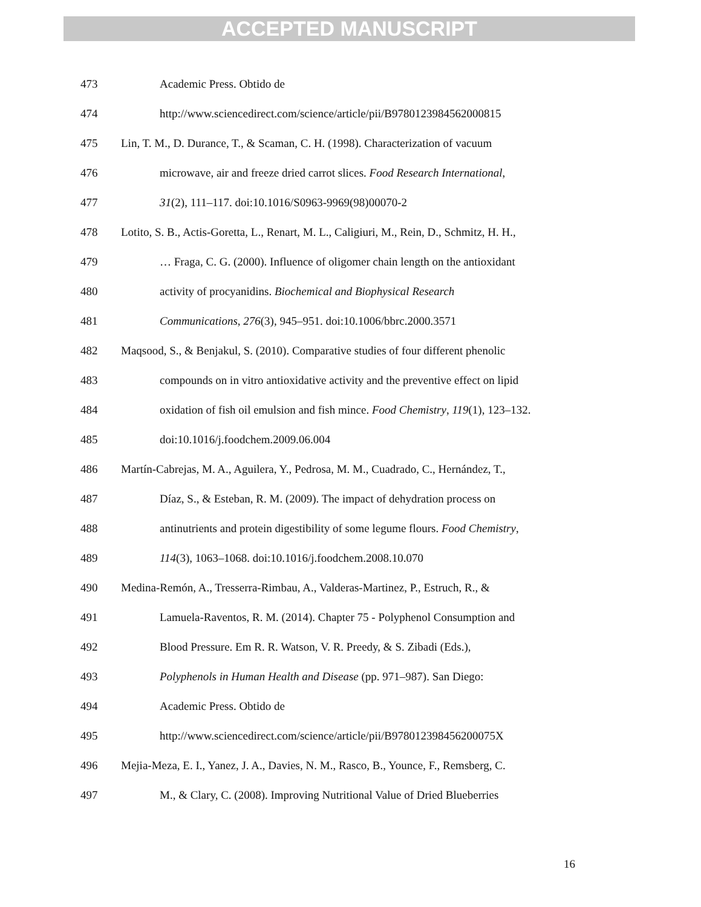ACCEPTED MANUSCRIPT
473 Academic Press. Obtido de
474 http://www.sciencedirect.com/science/article/pii/B9780123984562000815
475 Lin, T. M., D. Durance, T., & Scaman, C. H. (1998). Characterization of vacuum
476 microwave, air and freeze dried carrot slices. Food Research International,
477 31(2), 111–117. doi:10.1016/S0963-9969(98)00070-2
478 Lotito, S. B., Actis-Goretta, L., Renart, M. L., Caligiuri, M., Rein, D., Schmitz, H. H.,
479 … Fraga, C. G. (2000). Influence of oligomer chain length on the antioxidant
480 activity of procyanidins. Biochemical and Biophysical Research
481 Communications, 276(3), 945–951. doi:10.1006/bbrc.2000.3571
482 Maqsood, S., & Benjakul, S. (2010). Comparative studies of four different phenolic
483 compounds on in vitro antioxidative activity and the preventive effect on lipid
484 oxidation of fish oil emulsion and fish mince. Food Chemistry, 119(1), 123–132.
485 doi:10.1016/j.foodchem.2009.06.004
486 Martín-Cabrejas, M. A., Aguilera, Y., Pedrosa, M. M., Cuadrado, C., Hernández, T.,
487 Díaz, S., & Esteban, R. M. (2009). The impact of dehydration process on
488 antinutrients and protein digestibility of some legume flours. Food Chemistry,
489 114(3), 1063–1068. doi:10.1016/j.foodchem.2008.10.070
490 Medina-Remón, A., Tresserra-Rimbau, A., Valderas-Martinez, P., Estruch, R., &
491 Lamuela-Raventos, R. M. (2014). Chapter 75 - Polyphenol Consumption and
492 Blood Pressure. Em R. R. Watson, V. R. Preedy, & S. Zibadi (Eds.),
493 Polyphenols in Human Health and Disease (pp. 971–987). San Diego:
494 Academic Press. Obtido de
495 http://www.sciencedirect.com/science/article/pii/B978012398456200075X
496 Mejia-Meza, E. I., Yanez, J. A., Davies, N. M., Rasco, B., Younce, F., Remsberg, C.
497 M., & Clary, C. (2008). Improving Nutritional Value of Dried Blueberries
16